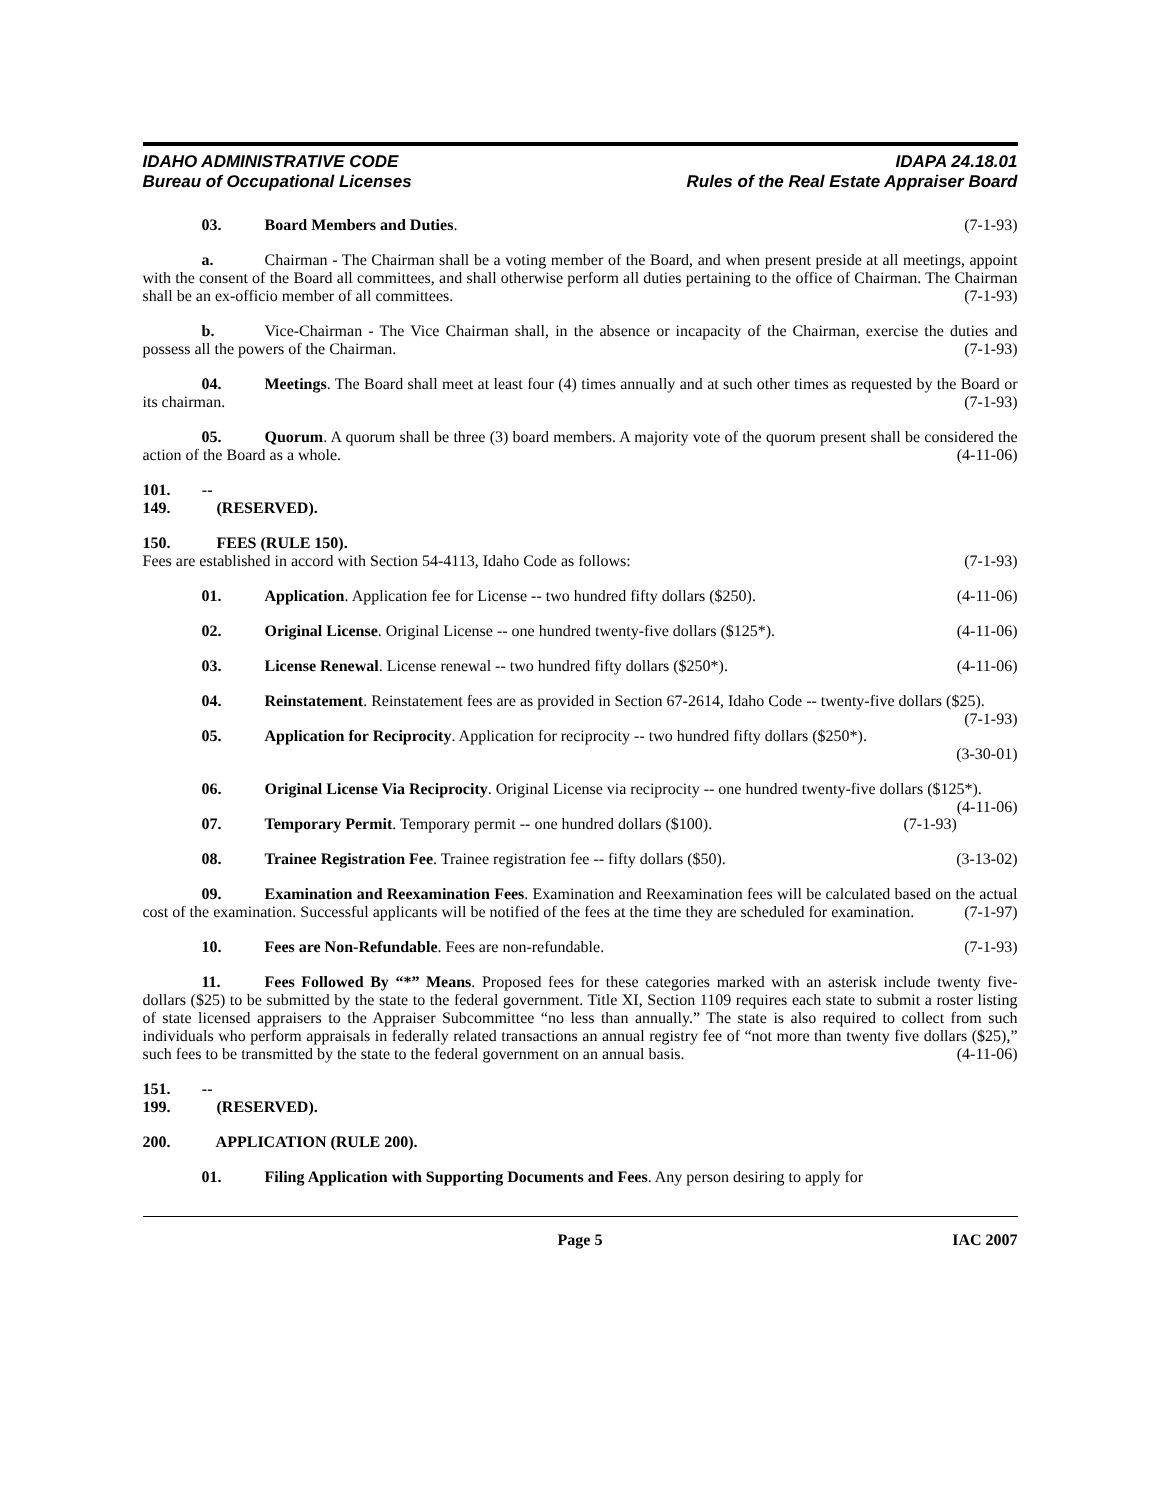IDAHO ADMINISTRATIVE CODE
Bureau of Occupational Licenses
IDAPA 24.18.01
Rules of the Real Estate Appraiser Board
03. Board Members and Duties. (7-1-93)
a. Chairman - The Chairman shall be a voting member of the Board, and when present preside at all meetings, appoint with the consent of the Board all committees, and shall otherwise perform all duties pertaining to the office of Chairman. The Chairman shall be an ex-officio member of all committees. (7-1-93)
b. Vice-Chairman - The Vice Chairman shall, in the absence or incapacity of the Chairman, exercise the duties and possess all the powers of the Chairman. (7-1-93)
04. Meetings. The Board shall meet at least four (4) times annually and at such other times as requested by the Board or its chairman. (7-1-93)
05. Quorum. A quorum shall be three (3) board members. A majority vote of the quorum present shall be considered the action of the Board as a whole. (4-11-06)
101. -- 149. (RESERVED).
150. FEES (RULE 150).
Fees are established in accord with Section 54-4113, Idaho Code as follows: (7-1-93)
01. Application. Application fee for License -- two hundred fifty dollars ($250). (4-11-06)
02. Original License. Original License -- one hundred twenty-five dollars ($125*). (4-11-06)
03. License Renewal. License renewal -- two hundred fifty dollars ($250*). (4-11-06)
04. Reinstatement. Reinstatement fees are as provided in Section 67-2614, Idaho Code -- twenty-five dollars ($25). (7-1-93)
05. Application for Reciprocity. Application for reciprocity -- two hundred fifty dollars ($250*).
(3-30-01)
06. Original License Via Reciprocity. Original License via reciprocity -- one hundred twenty-five dollars ($125*). (4-11-06)
07. Temporary Permit. Temporary permit -- one hundred dollars ($100). (7-1-93)
08. Trainee Registration Fee. Trainee registration fee -- fifty dollars ($50). (3-13-02)
09. Examination and Reexamination Fees. Examination and Reexamination fees will be calculated based on the actual cost of the examination. Successful applicants will be notified of the fees at the time they are scheduled for examination. (7-1-97)
10. Fees are Non-Refundable. Fees are non-refundable. (7-1-93)
11. Fees Followed By “*” Means. Proposed fees for these categories marked with an asterisk include twenty five-dollars ($25) to be submitted by the state to the federal government. Title XI, Section 1109 requires each state to submit a roster listing of state licensed appraisers to the Appraiser Subcommittee “no less than annually.” The state is also required to collect from such individuals who perform appraisals in federally related transactions an annual registry fee of “not more than twenty five dollars ($25),” such fees to be transmitted by the state to the federal government on an annual basis. (4-11-06)
151. -- 199. (RESERVED).
200. APPLICATION (RULE 200).
01. Filing Application with Supporting Documents and Fees. Any person desiring to apply for
Page 5 IAC 2007